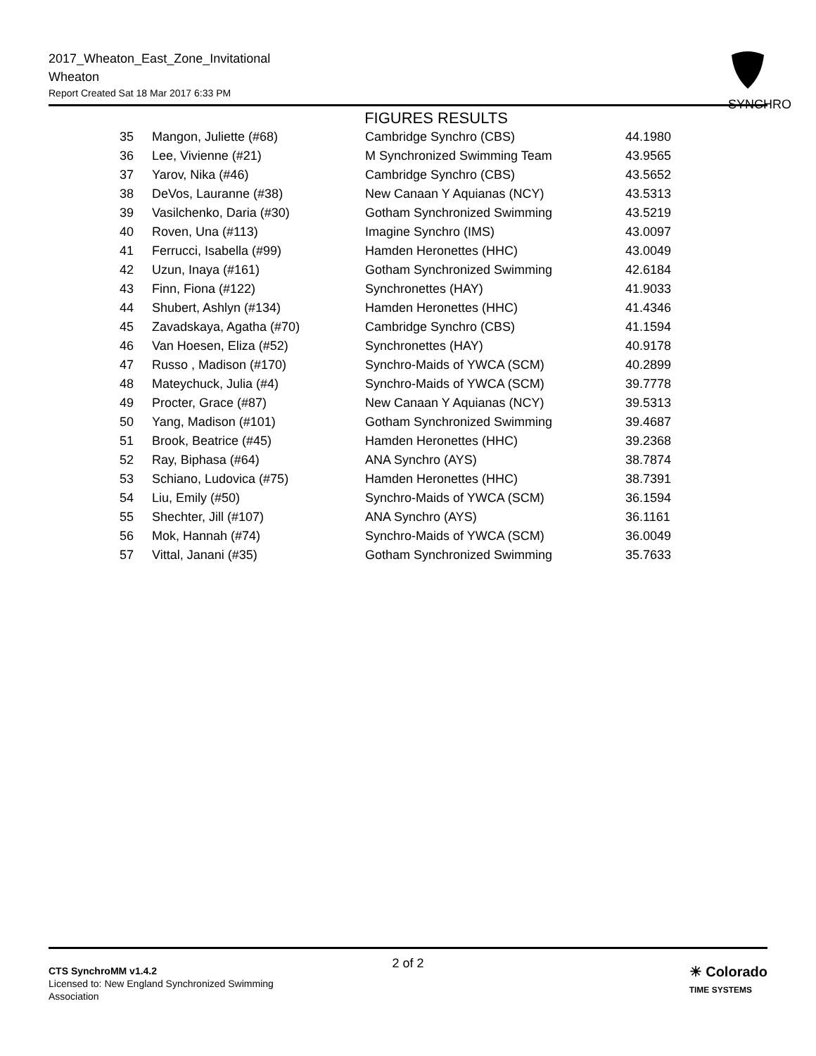2017_Wheaton_East_Zone_Invitational
Wheaton
Report Created Sat 18 Mar 2017 6:33 PM
SYNCHRO
FIGURES RESULTS
| 35 | Mangon, Juliette (#68) | Cambridge Synchro (CBS) | 44.1980 |
| 36 | Lee, Vivienne (#21) | M Synchronized Swimming Team | 43.9565 |
| 37 | Yarov, Nika (#46) | Cambridge Synchro (CBS) | 43.5652 |
| 38 | DeVos, Lauranne (#38) | New Canaan Y Aquianas (NCY) | 43.5313 |
| 39 | Vasilchenko, Daria (#30) | Gotham Synchronized Swimming | 43.5219 |
| 40 | Roven, Una (#113) | Imagine Synchro (IMS) | 43.0097 |
| 41 | Ferrucci, Isabella (#99) | Hamden Heronettes (HHC) | 43.0049 |
| 42 | Uzun, Inaya (#161) | Gotham Synchronized Swimming | 42.6184 |
| 43 | Finn, Fiona (#122) | Synchronettes (HAY) | 41.9033 |
| 44 | Shubert, Ashlyn (#134) | Hamden Heronettes (HHC) | 41.4346 |
| 45 | Zavadskaya, Agatha (#70) | Cambridge Synchro (CBS) | 41.1594 |
| 46 | Van Hoesen, Eliza (#52) | Synchronettes (HAY) | 40.9178 |
| 47 | Russo , Madison (#170) | Synchro-Maids of YWCA (SCM) | 40.2899 |
| 48 | Mateychuck, Julia (#4) | Synchro-Maids of YWCA (SCM) | 39.7778 |
| 49 | Procter, Grace (#87) | New Canaan Y Aquianas (NCY) | 39.5313 |
| 50 | Yang, Madison (#101) | Gotham Synchronized Swimming | 39.4687 |
| 51 | Brook, Beatrice (#45) | Hamden Heronettes (HHC) | 39.2368 |
| 52 | Ray, Biphasa (#64) | ANA Synchro (AYS) | 38.7874 |
| 53 | Schiano, Ludovica (#75) | Hamden Heronettes (HHC) | 38.7391 |
| 54 | Liu, Emily (#50) | Synchro-Maids of YWCA (SCM) | 36.1594 |
| 55 | Shechter, Jill (#107) | ANA Synchro (AYS) | 36.1161 |
| 56 | Mok, Hannah (#74) | Synchro-Maids of YWCA (SCM) | 36.0049 |
| 57 | Vittal, Janani (#35) | Gotham Synchronized Swimming | 35.7633 |
CTS SynchroMM v1.4.2
Licensed to: New England Synchronized Swimming Association
2 of 2
☀ Colorado
TIME SYSTEMS